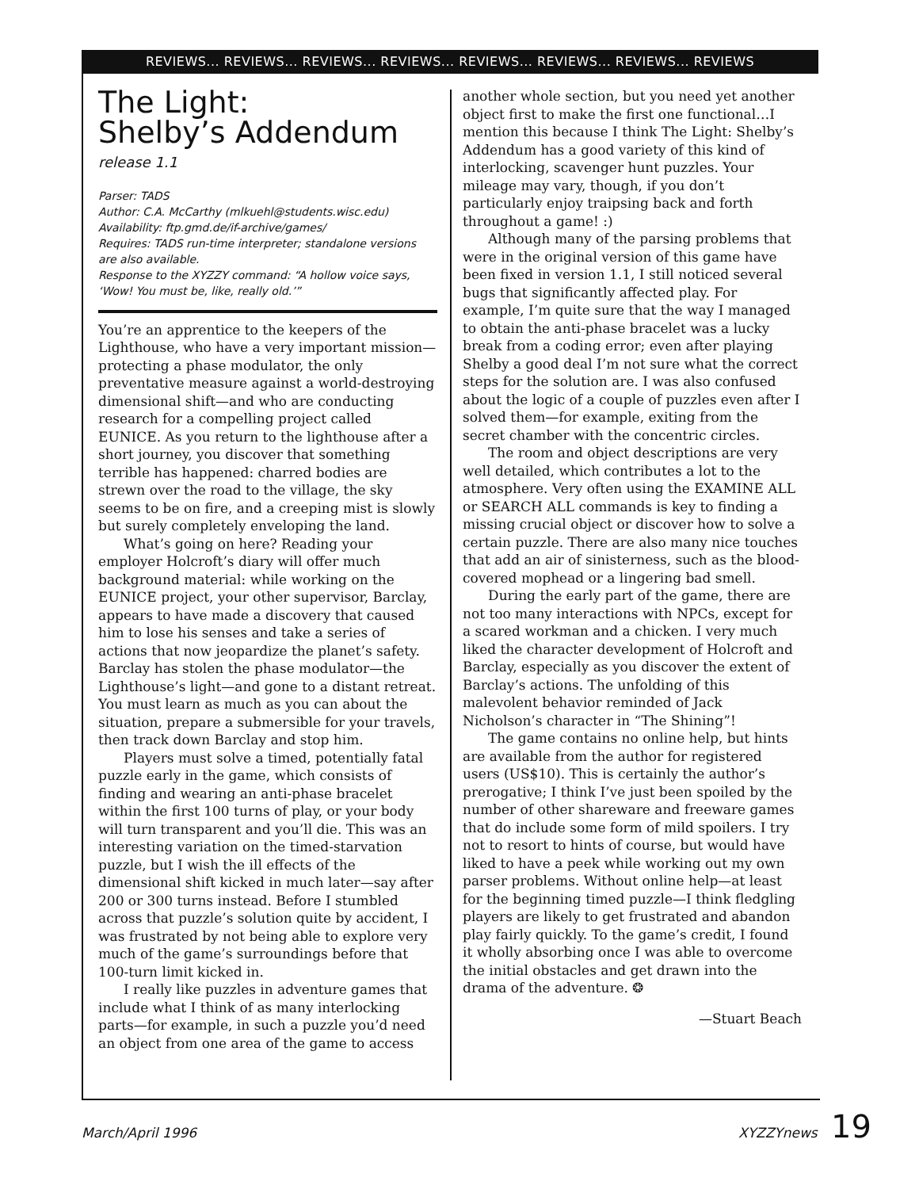REVIEWS... REVIEWS... REVIEWS... REVIEWS... REVIEWS... REVIEWS... REVIEWS... REVIEWS
The Light:
Shelby’s Addendum
release 1.1
Parser: TADS
Author: C.A. McCarthy (mlkuehl@students.wisc.edu)
Availability: ftp.gmd.de/if-archive/games/
Requires: TADS run-time interpreter; standalone versions are also available.
Response to the XYZZY command: “A hollow voice says, ‘Wow! You must be, like, really old.’”
You’re an apprentice to the keepers of the Lighthouse, who have a very important mission—protecting a phase modulator, the only preventative measure against a world-destroying dimensional shift—and who are conducting research for a compelling project called EUNICE. As you return to the lighthouse after a short journey, you discover that something terrible has happened: charred bodies are strewn over the road to the village, the sky seems to be on fire, and a creeping mist is slowly but surely completely enveloping the land.
What’s going on here? Reading your employer Holcroft’s diary will offer much background material: while working on the EUNICE project, your other supervisor, Barclay, appears to have made a discovery that caused him to lose his senses and take a series of actions that now jeopardize the planet’s safety. Barclay has stolen the phase modulator—the Lighthouse’s light—and gone to a distant retreat. You must learn as much as you can about the situation, prepare a submersible for your travels, then track down Barclay and stop him.
Players must solve a timed, potentially fatal puzzle early in the game, which consists of finding and wearing an anti-phase bracelet within the first 100 turns of play, or your body will turn transparent and you’ll die. This was an interesting variation on the timed-starvation puzzle, but I wish the ill effects of the dimensional shift kicked in much later—say after 200 or 300 turns instead. Before I stumbled across that puzzle’s solution quite by accident, I was frustrated by not being able to explore very much of the game’s surroundings before that 100-turn limit kicked in.
I really like puzzles in adventure games that include what I think of as many interlocking parts—for example, in such a puzzle you’d need an object from one area of the game to access
another whole section, but you need yet another object first to make the first one functional…I mention this because I think The Light: Shelby’s Addendum has a good variety of this kind of interlocking, scavenger hunt puzzles. Your mileage may vary, though, if you don’t particularly enjoy traipsing back and forth throughout a game! :)
Although many of the parsing problems that were in the original version of this game have been fixed in version 1.1, I still noticed several bugs that significantly affected play. For example, I’m quite sure that the way I managed to obtain the anti-phase bracelet was a lucky break from a coding error; even after playing Shelby a good deal I’m not sure what the correct steps for the solution are. I was also confused about the logic of a couple of puzzles even after I solved them—for example, exiting from the secret chamber with the concentric circles.
The room and object descriptions are very well detailed, which contributes a lot to the atmosphere. Very often using the EXAMINE ALL or SEARCH ALL commands is key to finding a missing crucial object or discover how to solve a certain puzzle. There are also many nice touches that add an air of sinisterness, such as the blood-covered mophead or a lingering bad smell.
During the early part of the game, there are not too many interactions with NPCs, except for a scared workman and a chicken. I very much liked the character development of Holcroft and Barclay, especially as you discover the extent of Barclay’s actions. The unfolding of this malevolent behavior reminded of Jack Nicholson’s character in “The Shining”!
The game contains no online help, but hints are available from the author for registered users (US$10). This is certainly the author’s prerogative; I think I’ve just been spoiled by the number of other shareware and freeware games that do include some form of mild spoilers. I try not to resort to hints of course, but would have liked to have a peek while working out my own parser problems. Without online help—at least for the beginning timed puzzle—I think fledgling players are likely to get frustrated and abandon play fairly quickly. To the game’s credit, I found it wholly absorbing once I was able to overcome the initial obstacles and get drawn into the drama of the adventure. ❂
—Stuart Beach
March/April 1996 XYZZYnews 19